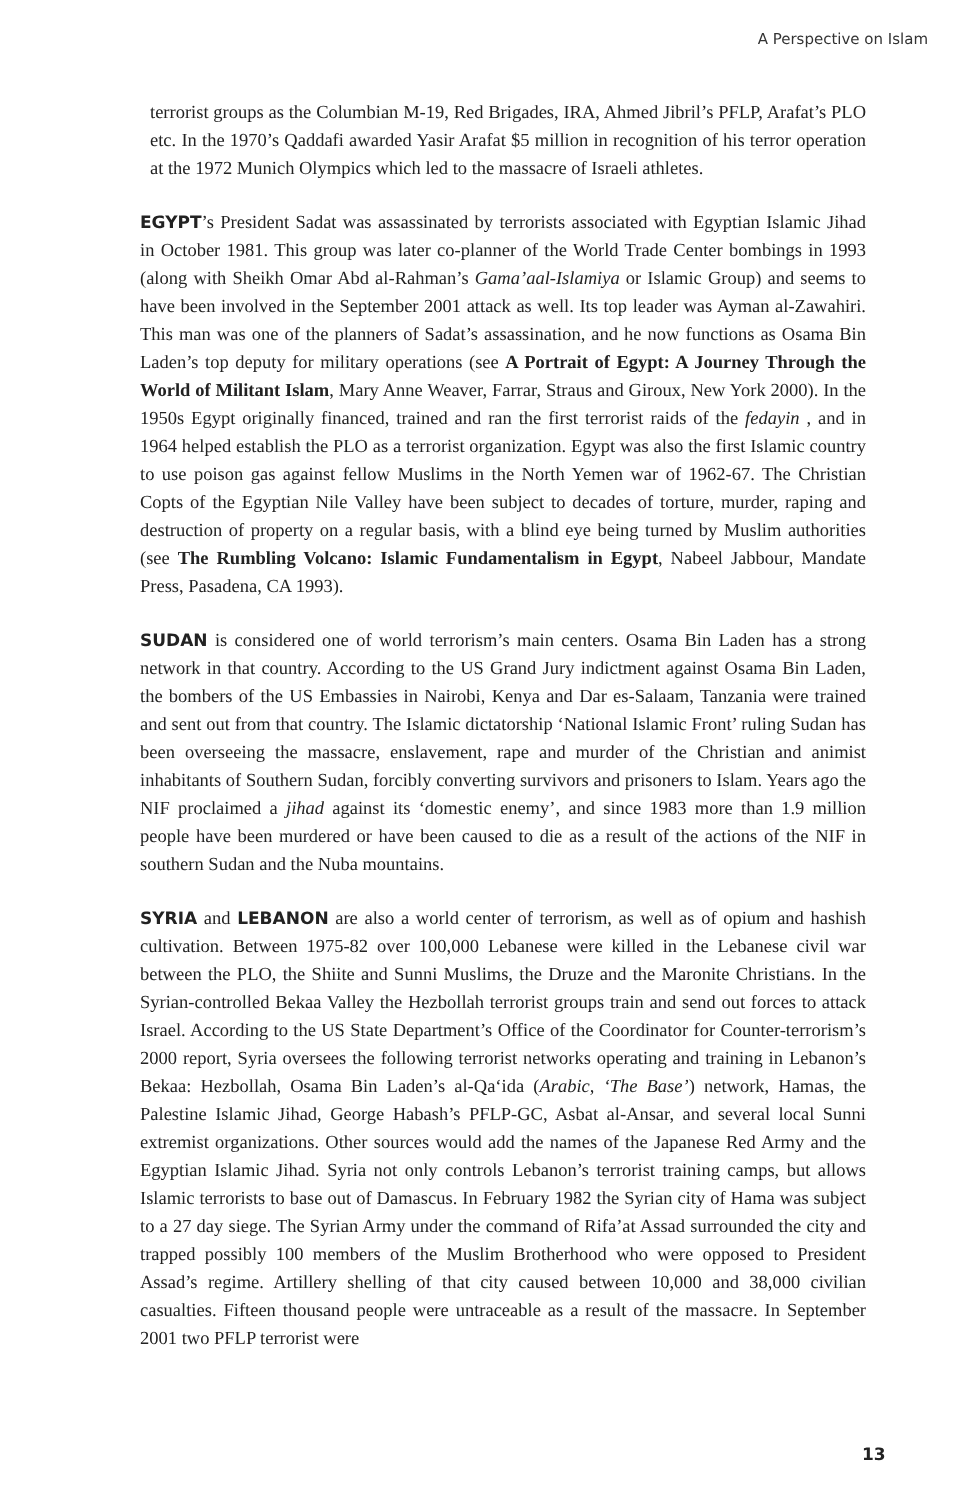A Perspective on Islam
terrorist groups as the Columbian M-19, Red Brigades, IRA, Ahmed Jibril’s PFLP, Arafat’s PLO etc. In the 1970’s Qaddafi awarded Yasir Arafat $5 million in recognition of his terror operation at the 1972 Munich Olympics which led to the massacre of Israeli athletes.
EGYPT’s President Sadat was assassinated by terrorists associated with Egyptian Islamic Jihad in October 1981. This group was later co-planner of the World Trade Center bombings in 1993 (along with Sheikh Omar Abd al-Rahman’s Gama’aal-Islamiya or Islamic Group) and seems to have been involved in the September 2001 attack as well. Its top leader was Ayman al-Zawahiri. This man was one of the planners of Sadat’s assassination, and he now functions as Osama Bin Laden’s top deputy for military operations (see A Portrait of Egypt: A Journey Through the World of Militant Islam, Mary Anne Weaver, Farrar, Straus and Giroux, New York 2000). In the 1950s Egypt originally financed, trained and ran the first terrorist raids of the fedayin , and in 1964 helped establish the PLO as a terrorist organization. Egypt was also the first Islamic country to use poison gas against fellow Muslims in the North Yemen war of 1962-67. The Christian Copts of the Egyptian Nile Valley have been subject to decades of torture, murder, raping and destruction of property on a regular basis, with a blind eye being turned by Muslim authorities (see The Rumbling Volcano: Islamic Fundamentalism in Egypt, Nabeel Jabbour, Mandate Press, Pasadena, CA 1993).
SUDAN is considered one of world terrorism’s main centers. Osama Bin Laden has a strong network in that country. According to the US Grand Jury indictment against Osama Bin Laden, the bombers of the US Embassies in Nairobi, Kenya and Dar es-Salaam, Tanzania were trained and sent out from that country. The Islamic dictatorship ‘National Islamic Front’ ruling Sudan has been overseeing the massacre, enslavement, rape and murder of the Christian and animist inhabitants of Southern Sudan, forcibly converting survivors and prisoners to Islam. Years ago the NIF proclaimed a jihad against its ‘domestic enemy’, and since 1983 more than 1.9 million people have been murdered or have been caused to die as a result of the actions of the NIF in southern Sudan and the Nuba mountains.
SYRIA and LEBANON are also a world center of terrorism, as well as of opium and hashish cultivation. Between 1975-82 over 100,000 Lebanese were killed in the Lebanese civil war between the PLO, the Shiite and Sunni Muslims, the Druze and the Maronite Christians. In the Syrian-controlled Bekaa Valley the Hezbollah terrorist groups train and send out forces to attack Israel. According to the US State Department’s Office of the Coordinator for Counter-terrorism’s 2000 report, Syria oversees the following terrorist networks operating and training in Lebanon’s Bekaa: Hezbollah, Osama Bin Laden’s al-Qa‘ida (Arabic, ‘The Base’) network, Hamas, the Palestine Islamic Jihad, George Habash’s PFLP-GC, Asbat al-Ansar, and several local Sunni extremist organizations. Other sources would add the names of the Japanese Red Army and the Egyptian Islamic Jihad. Syria not only controls Lebanon’s terrorist training camps, but allows Islamic terrorists to base out of Damascus. In February 1982 the Syrian city of Hama was subject to a 27 day siege. The Syrian Army under the command of Rifa’at Assad surrounded the city and trapped possibly 100 members of the Muslim Brotherhood who were opposed to President Assad’s regime. Artillery shelling of that city caused between 10,000 and 38,000 civilian casualties. Fifteen thousand people were untraceable as a result of the massacre. In September 2001 two PFLP terrorist were
13